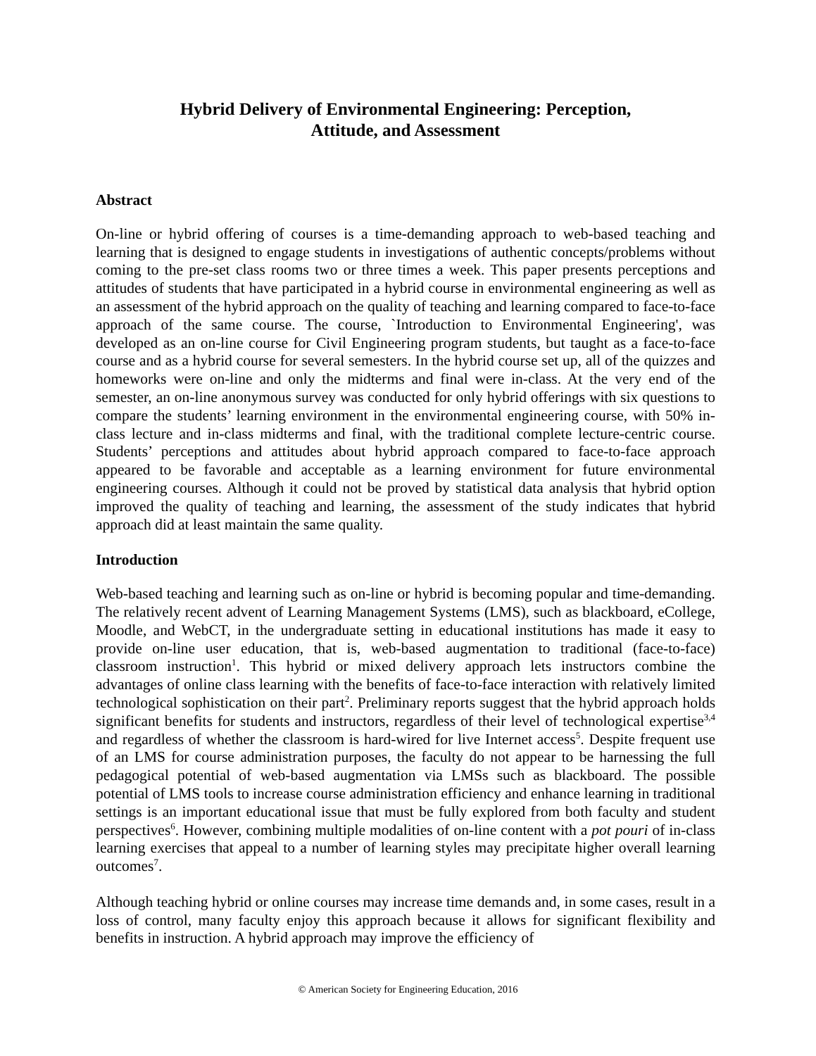Hybrid Delivery of Environmental Engineering: Perception,
Attitude, and Assessment
Abstract
On-line or hybrid offering of courses is a time-demanding approach to web-based teaching and learning that is designed to engage students in investigations of authentic concepts/problems without coming to the pre-set class rooms two or three times a week. This paper presents perceptions and attitudes of students that have participated in a hybrid course in environmental engineering as well as an assessment of the hybrid approach on the quality of teaching and learning compared to face-to-face approach of the same course. The course, `Introduction to Environmental Engineering', was developed as an on-line course for Civil Engineering program students, but taught as a face-to-face course and as a hybrid course for several semesters. In the hybrid course set up, all of the quizzes and homeworks were on-line and only the midterms and final were in-class. At the very end of the semester, an on-line anonymous survey was conducted for only hybrid offerings with six questions to compare the students’ learning environment in the environmental engineering course, with 50% in-class lecture and in-class midterms and final, with the traditional complete lecture-centric course. Students’ perceptions and attitudes about hybrid approach compared to face-to-face approach appeared to be favorable and acceptable as a learning environment for future environmental engineering courses. Although it could not be proved by statistical data analysis that hybrid option improved the quality of teaching and learning, the assessment of the study indicates that hybrid approach did at least maintain the same quality.
Introduction
Web-based teaching and learning such as on-line or hybrid is becoming popular and time-demanding. The relatively recent advent of Learning Management Systems (LMS), such as blackboard, eCollege, Moodle, and WebCT, in the undergraduate setting in educational institutions has made it easy to provide on-line user education, that is, web-based augmentation to traditional (face-to-face) classroom instruction<sup>1</sup>. This hybrid or mixed delivery approach lets instructors combine the advantages of online class learning with the benefits of face-to-face interaction with relatively limited technological sophistication on their part<sup>2</sup>. Preliminary reports suggest that the hybrid approach holds significant benefits for students and instructors, regardless of their level of technological expertise<sup>3,4</sup> and regardless of whether the classroom is hard-wired for live Internet access<sup>5</sup>. Despite frequent use of an LMS for course administration purposes, the faculty do not appear to be harnessing the full pedagogical potential of web-based augmentation via LMSs such as blackboard. The possible potential of LMS tools to increase course administration efficiency and enhance learning in traditional settings is an important educational issue that must be fully explored from both faculty and student perspectives<sup>6</sup>. However, combining multiple modalities of on-line content with a pot pouri of in-class learning exercises that appeal to a number of learning styles may precipitate higher overall learning outcomes<sup>7</sup>.
Although teaching hybrid or online courses may increase time demands and, in some cases, result in a loss of control, many faculty enjoy this approach because it allows for significant flexibility and benefits in instruction. A hybrid approach may improve the efficiency of
© American Society for Engineering Education, 2016